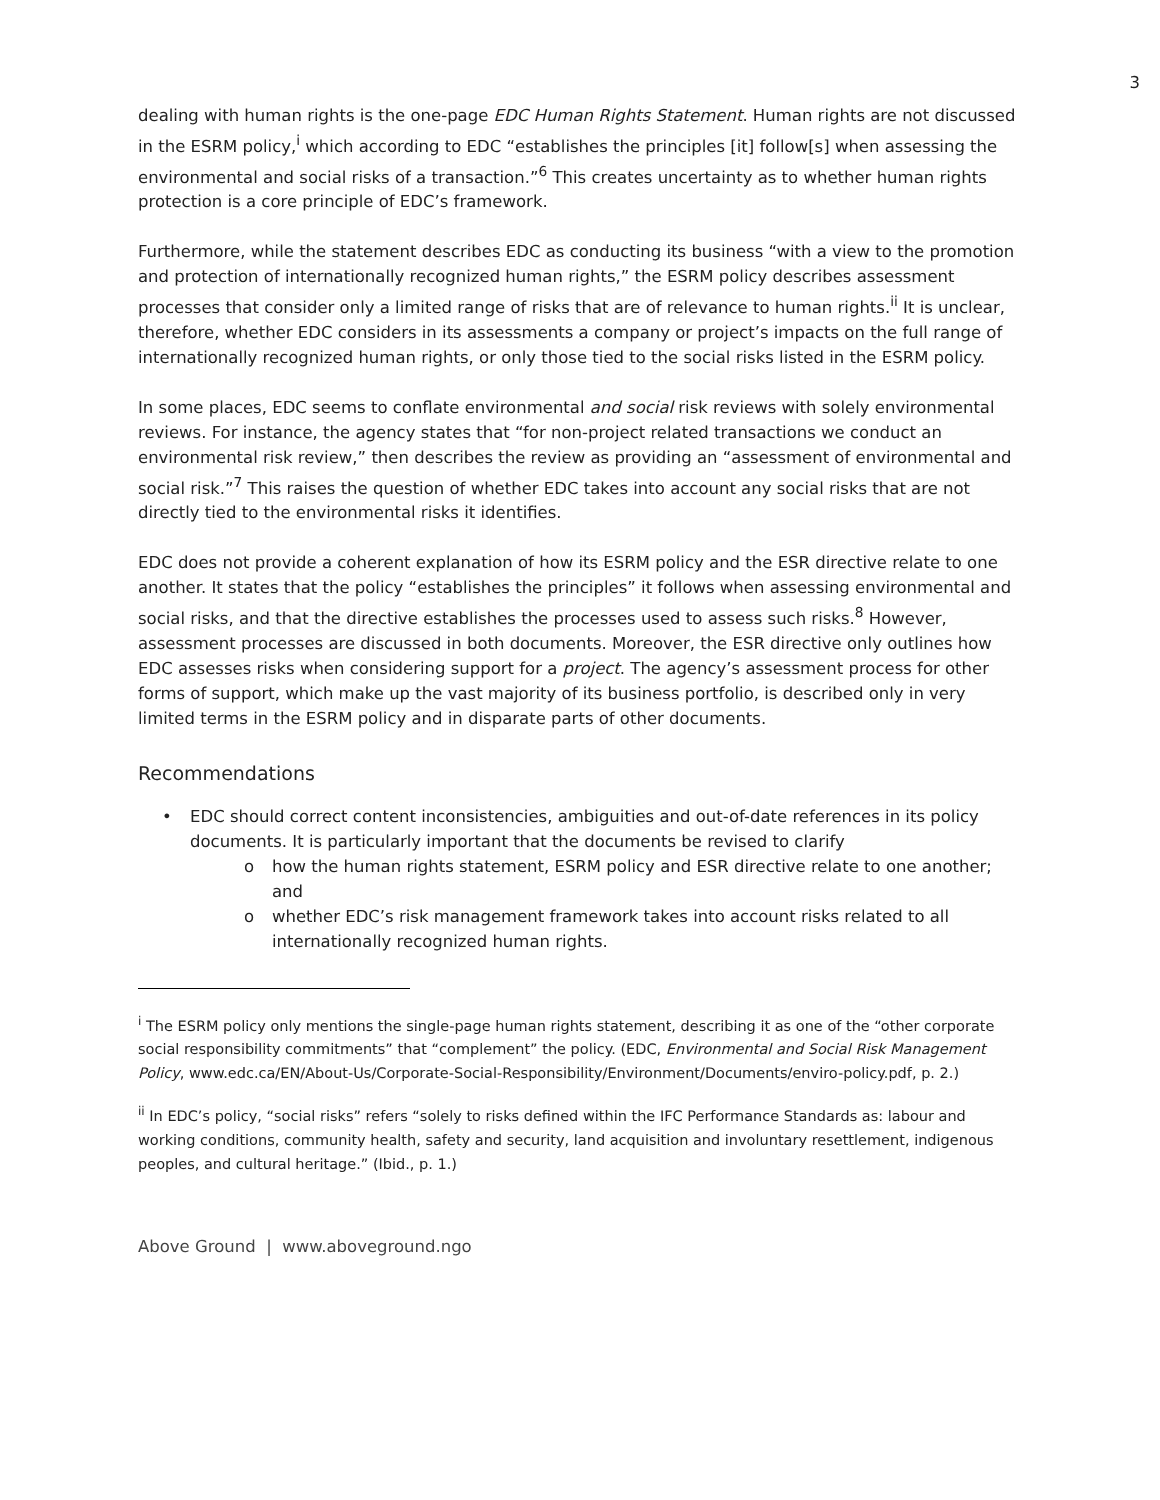3
dealing with human rights is the one-page EDC Human Rights Statement. Human rights are not discussed in the ESRM policy,<sup>i</sup> which according to EDC “establishes the principles [it] follow[s] when assessing the environmental and social risks of a transaction.”<sup>6</sup> This creates uncertainty as to whether human rights protection is a core principle of EDC’s framework.
Furthermore, while the statement describes EDC as conducting its business “with a view to the promotion and protection of internationally recognized human rights,” the ESRM policy describes assessment processes that consider only a limited range of risks that are of relevance to human rights.<sup>ii</sup> It is unclear, therefore, whether EDC considers in its assessments a company or project’s impacts on the full range of internationally recognized human rights, or only those tied to the social risks listed in the ESRM policy.
In some places, EDC seems to conflate environmental and social risk reviews with solely environmental reviews. For instance, the agency states that “for non-project related transactions we conduct an environmental risk review,” then describes the review as providing an “assessment of environmental and social risk.”<sup>7</sup> This raises the question of whether EDC takes into account any social risks that are not directly tied to the environmental risks it identifies.
EDC does not provide a coherent explanation of how its ESRM policy and the ESR directive relate to one another. It states that the policy “establishes the principles” it follows when assessing environmental and social risks, and that the directive establishes the processes used to assess such risks.<sup>8</sup> However, assessment processes are discussed in both documents. Moreover, the ESR directive only outlines how EDC assesses risks when considering support for a project. The agency’s assessment process for other forms of support, which make up the vast majority of its business portfolio, is described only in very limited terms in the ESRM policy and in disparate parts of other documents.
Recommendations
• EDC should correct content inconsistencies, ambiguities and out-of-date references in its policy documents. It is particularly important that the documents be revised to clarify
o how the human rights statement, ESRM policy and ESR directive relate to one another; and
o whether EDC’s risk management framework takes into account risks related to all internationally recognized human rights.
<sup>i</sup> The ESRM policy only mentions the single-page human rights statement, describing it as one of the “other corporate social responsibility commitments” that “complement” the policy. (EDC, Environmental and Social Risk Management Policy, www.edc.ca/EN/About-Us/Corporate-Social-Responsibility/Environment/Documents/enviro-policy.pdf, p. 2.)
<sup>ii</sup> In EDC’s policy, “social risks” refers “solely to risks defined within the IFC Performance Standards as: labour and working conditions, community health, safety and security, land acquisition and involuntary resettlement, indigenous peoples, and cultural heritage.” (Ibid., p. 1.)
Above Ground | www.aboveground.ngo